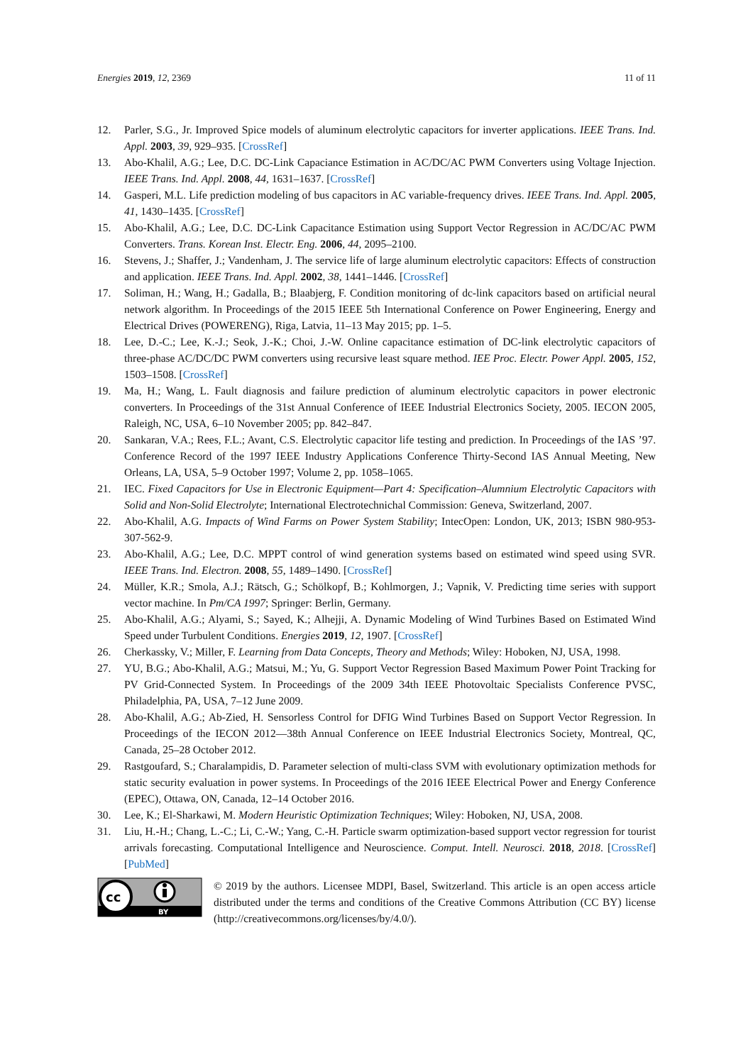Energies 2019, 12, 2369 11 of 11
12. Parler, S.G., Jr. Improved Spice models of aluminum electrolytic capacitors for inverter applications. IEEE Trans. Ind. Appl. 2003, 39, 929–935. [CrossRef]
13. Abo-Khalil, A.G.; Lee, D.C. DC-Link Capaciance Estimation in AC/DC/AC PWM Converters using Voltage Injection. IEEE Trans. Ind. Appl. 2008, 44, 1631–1637. [CrossRef]
14. Gasperi, M.L. Life prediction modeling of bus capacitors in AC variable-frequency drives. IEEE Trans. Ind. Appl. 2005, 41, 1430–1435. [CrossRef]
15. Abo-Khalil, A.G.; Lee, D.C. DC-Link Capacitance Estimation using Support Vector Regression in AC/DC/AC PWM Converters. Trans. Korean Inst. Electr. Eng. 2006, 44, 2095–2100.
16. Stevens, J.; Shaffer, J.; Vandenham, J. The service life of large aluminum electrolytic capacitors: Effects of construction and application. IEEE Trans. Ind. Appl. 2002, 38, 1441–1446. [CrossRef]
17. Soliman, H.; Wang, H.; Gadalla, B.; Blaabjerg, F. Condition monitoring of dc-link capacitors based on artificial neural network algorithm. In Proceedings of the 2015 IEEE 5th International Conference on Power Engineering, Energy and Electrical Drives (POWERENG), Riga, Latvia, 11–13 May 2015; pp. 1–5.
18. Lee, D.-C.; Lee, K.-J.; Seok, J.-K.; Choi, J.-W. Online capacitance estimation of DC-link electrolytic capacitors of three-phase AC/DC/DC PWM converters using recursive least square method. IEE Proc. Electr. Power Appl. 2005, 152, 1503–1508. [CrossRef]
19. Ma, H.; Wang, L. Fault diagnosis and failure prediction of aluminum electrolytic capacitors in power electronic converters. In Proceedings of the 31st Annual Conference of IEEE Industrial Electronics Society, 2005. IECON 2005, Raleigh, NC, USA, 6–10 November 2005; pp. 842–847.
20. Sankaran, V.A.; Rees, F.L.; Avant, C.S. Electrolytic capacitor life testing and prediction. In Proceedings of the IAS ’97. Conference Record of the 1997 IEEE Industry Applications Conference Thirty-Second IAS Annual Meeting, New Orleans, LA, USA, 5–9 October 1997; Volume 2, pp. 1058–1065.
21. IEC. Fixed Capacitors for Use in Electronic Equipment—Part 4: Specification–Alumnium Electrolytic Capacitors with Solid and Non-Solid Electrolyte; International Electrotechnichal Commission: Geneva, Switzerland, 2007.
22. Abo-Khalil, A.G. Impacts of Wind Farms on Power System Stability; IntecOpen: London, UK, 2013; ISBN 980-953-307-562-9.
23. Abo-Khalil, A.G.; Lee, D.C. MPPT control of wind generation systems based on estimated wind speed using SVR. IEEE Trans. Ind. Electron. 2008, 55, 1489–1490. [CrossRef]
24. Müller, K.R.; Smola, A.J.; Rätsch, G.; Schölkopf, B.; Kohlmorgen, J.; Vapnik, V. Predicting time series with support vector machine. In Pm/CA 1997; Springer: Berlin, Germany.
25. Abo-Khalil, A.G.; Alyami, S.; Sayed, K.; Alhejji, A. Dynamic Modeling of Wind Turbines Based on Estimated Wind Speed under Turbulent Conditions. Energies 2019, 12, 1907. [CrossRef]
26. Cherkassky, V.; Miller, F. Learning from Data Concepts, Theory and Methods; Wiley: Hoboken, NJ, USA, 1998.
27. YU, B.G.; Abo-Khalil, A.G.; Matsui, M.; Yu, G. Support Vector Regression Based Maximum Power Point Tracking for PV Grid-Connected System. In Proceedings of the 2009 34th IEEE Photovoltaic Specialists Conference PVSC, Philadelphia, PA, USA, 7–12 June 2009.
28. Abo-Khalil, A.G.; Ab-Zied, H. Sensorless Control for DFIG Wind Turbines Based on Support Vector Regression. In Proceedings of the IECON 2012—38th Annual Conference on IEEE Industrial Electronics Society, Montreal, QC, Canada, 25–28 October 2012.
29. Rastgoufard, S.; Charalampidis, D. Parameter selection of multi-class SVM with evolutionary optimization methods for static security evaluation in power systems. In Proceedings of the 2016 IEEE Electrical Power and Energy Conference (EPEC), Ottawa, ON, Canada, 12–14 October 2016.
30. Lee, K.; El-Sharkawi, M. Modern Heuristic Optimization Techniques; Wiley: Hoboken, NJ, USA, 2008.
31. Liu, H.-H.; Chang, L.-C.; Li, C.-W.; Yang, C.-H. Particle swarm optimization-based support vector regression for tourist arrivals forecasting. Computational Intelligence and Neuroscience. Comput. Intell. Neurosci. 2018, 2018. [CrossRef] [PubMed]
cc
BY
© 2019 by the authors. Licensee MDPI, Basel, Switzerland. This article is an open access article distributed under the terms and conditions of the Creative Commons Attribution (CC BY) license (http://creativecommons.org/licenses/by/4.0/).